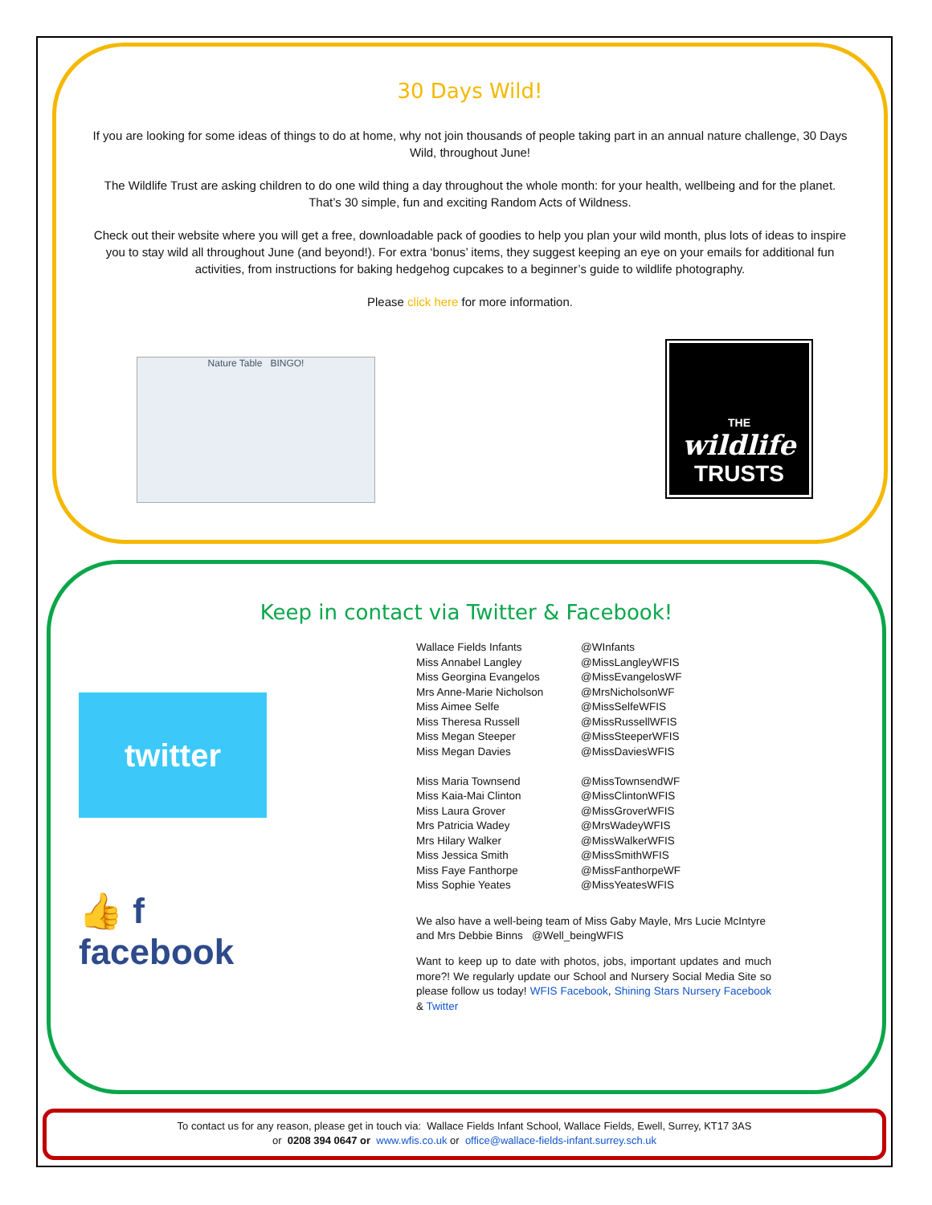30 Days Wild!
If you are looking for some ideas of things to do at home, why not join thousands of people taking part in an annual nature challenge, 30 Days Wild, throughout June!
The Wildlife Trust are asking children to do one wild thing a day throughout the whole month: for your health, wellbeing and for the planet. That’s 30 simple, fun and exciting Random Acts of Wildness.
Check out their website where you will get a free, downloadable pack of goodies to help you plan your wild month, plus lots of ideas to inspire you to stay wild all throughout June (and beyond!). For extra ‘bonus’ items, they suggest keeping an eye on your emails for additional fun activities, from instructions for baking hedgehog cupcakes to a beginner’s guide to wildlife photography.
Please click here for more information.
Nature Table BINGO!
THE
wildlife
TRUSTS
Keep in contact via Twitter & Facebook!
twitter
👍 f
facebook
| Wallace Fields Infants | @WInfants |
| Miss Annabel Langley | @MissLangleyWFIS |
| Miss Georgina Evangelos | @MissEvangelosWF |
| Mrs Anne-Marie Nicholson | @MrsNicholsonWF |
| Miss Aimee Selfe | @MissSelfeWFIS |
| Miss Theresa Russell | @MissRussellWFIS |
| Miss Megan Steeper | @MissSteeperWFIS |
| Miss Megan Davies | @MissDaviesWFIS |
| Miss Maria Townsend | @MissTownsendWF |
| Miss Kaia-Mai Clinton | @MissClintonWFIS |
| Miss Laura Grover | @MissGroverWFIS |
| Mrs Patricia Wadey | @MrsWadeyWFIS |
| Mrs Hilary Walker | @MissWalkerWFIS |
| Miss Jessica Smith | @MissSmithWFIS |
| Miss Faye Fanthorpe | @MissFanthorpeWF |
| Miss Sophie Yeates | @MissYeatesWFIS |
We also have a well-being team of Miss Gaby Mayle, Mrs Lucie McIntyre and Mrs Debbie Binns @Well_beingWFIS
Want to keep up to date with photos, jobs, important updates and much more?! We regularly update our School and Nursery Social Media Site so please follow us today! WFIS Facebook, Shining Stars Nursery Facebook & Twitter
To contact us for any reason, please get in touch via: Wallace Fields Infant School, Wallace Fields, Ewell, Surrey, KT17 3AS
or 0208 394 0647 or www.wfis.co.uk or office@wallace-fields-infant.surrey.sch.uk